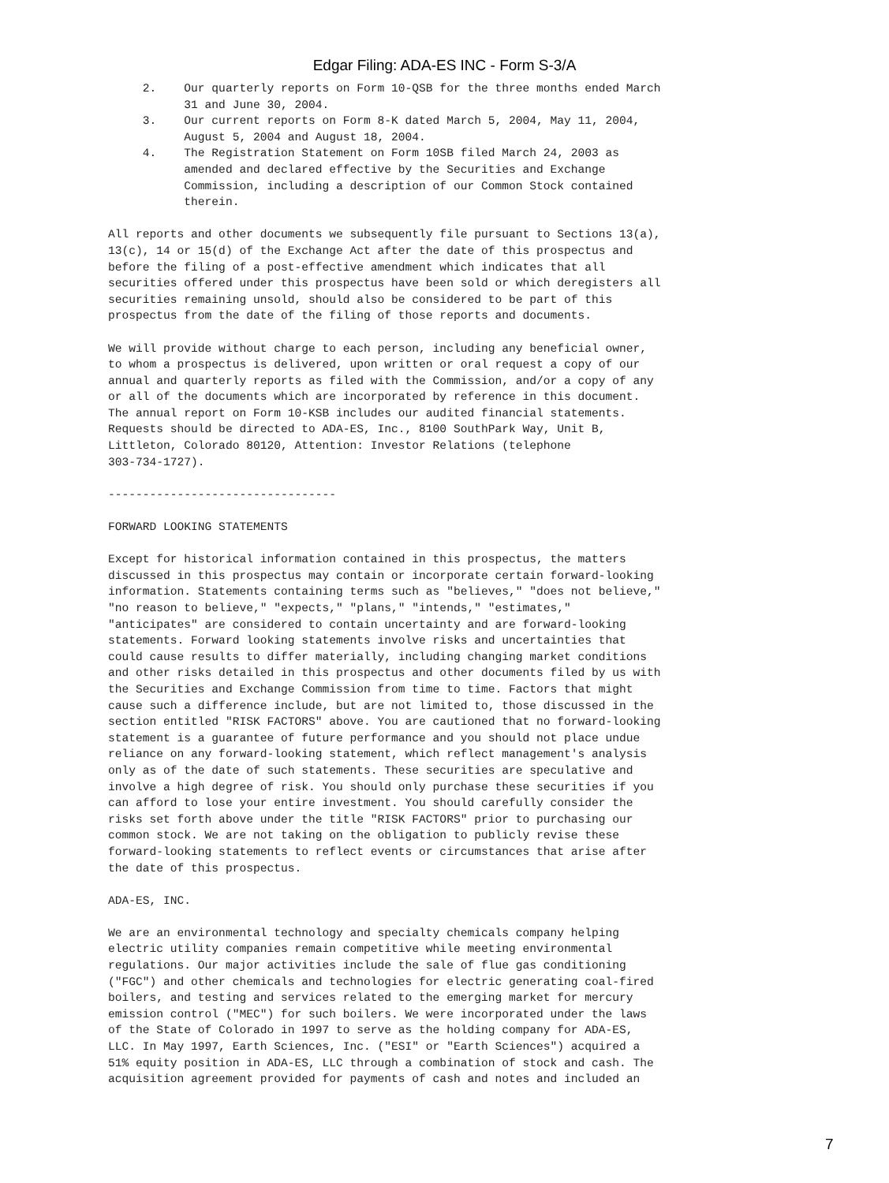Edgar Filing: ADA-ES INC - Form S-3/A
     2.    Our quarterly reports on Form 10-QSB for the three months ended March
           31 and June 30, 2004.
     3.    Our current reports on Form 8-K dated March 5, 2004, May 11, 2004,
           August 5, 2004 and August 18, 2004.
     4.    The Registration Statement on Form 10SB filed March 24, 2003 as
           amended and declared effective by the Securities and Exchange
           Commission, including a description of our Common Stock contained
           therein.

All reports and other documents we subsequently file pursuant to Sections 13(a),
13(c), 14 or 15(d) of the Exchange Act after the date of this prospectus and
before the filing of a post-effective amendment which indicates that all
securities offered under this prospectus have been sold or which deregisters all
securities remaining unsold, should also be considered to be part of this
prospectus from the date of the filing of those reports and documents.

We will provide without charge to each person, including any beneficial owner,
to whom a prospectus is delivered, upon written or oral request a copy of our
annual and quarterly reports as filed with the Commission, and/or a copy of any
or all of the documents which are incorporated by reference in this document.
The annual report on Form 10-KSB includes our audited financial statements.
Requests should be directed to ADA-ES, Inc., 8100 SouthPark Way, Unit B,
Littleton, Colorado 80120, Attention: Investor Relations (telephone
303-734-1727).

---------------------------------

FORWARD LOOKING STATEMENTS

Except for historical information contained in this prospectus, the matters
discussed in this prospectus may contain or incorporate certain forward-looking
information. Statements containing terms such as "believes," "does not believe,"
"no reason to believe," "expects," "plans," "intends," "estimates,"
"anticipates" are considered to contain uncertainty and are forward-looking
statements. Forward looking statements involve risks and uncertainties that
could cause results to differ materially, including changing market conditions
and other risks detailed in this prospectus and other documents filed by us with
the Securities and Exchange Commission from time to time. Factors that might
cause such a difference include, but are not limited to, those discussed in the
section entitled "RISK FACTORS" above. You are cautioned that no forward-looking
statement is a guarantee of future performance and you should not place undue
reliance on any forward-looking statement, which reflect management's analysis
only as of the date of such statements. These securities are speculative and
involve a high degree of risk. You should only purchase these securities if you
can afford to lose your entire investment. You should carefully consider the
risks set forth above under the title "RISK FACTORS" prior to purchasing our
common stock. We are not taking on the obligation to publicly revise these
forward-looking statements to reflect events or circumstances that arise after
the date of this prospectus.

ADA-ES, INC.

We are an environmental technology and specialty chemicals company helping
electric utility companies remain competitive while meeting environmental
regulations. Our major activities include the sale of flue gas conditioning
("FGC") and other chemicals and technologies for electric generating coal-fired
boilers, and testing and services related to the emerging market for mercury
emission control ("MEC") for such boilers. We were incorporated under the laws
of the State of Colorado in 1997 to serve as the holding company for ADA-ES,
LLC. In May 1997, Earth Sciences, Inc. ("ESI" or "Earth Sciences") acquired a
51% equity position in ADA-ES, LLC through a combination of stock and cash. The
acquisition agreement provided for payments of cash and notes and included an
7